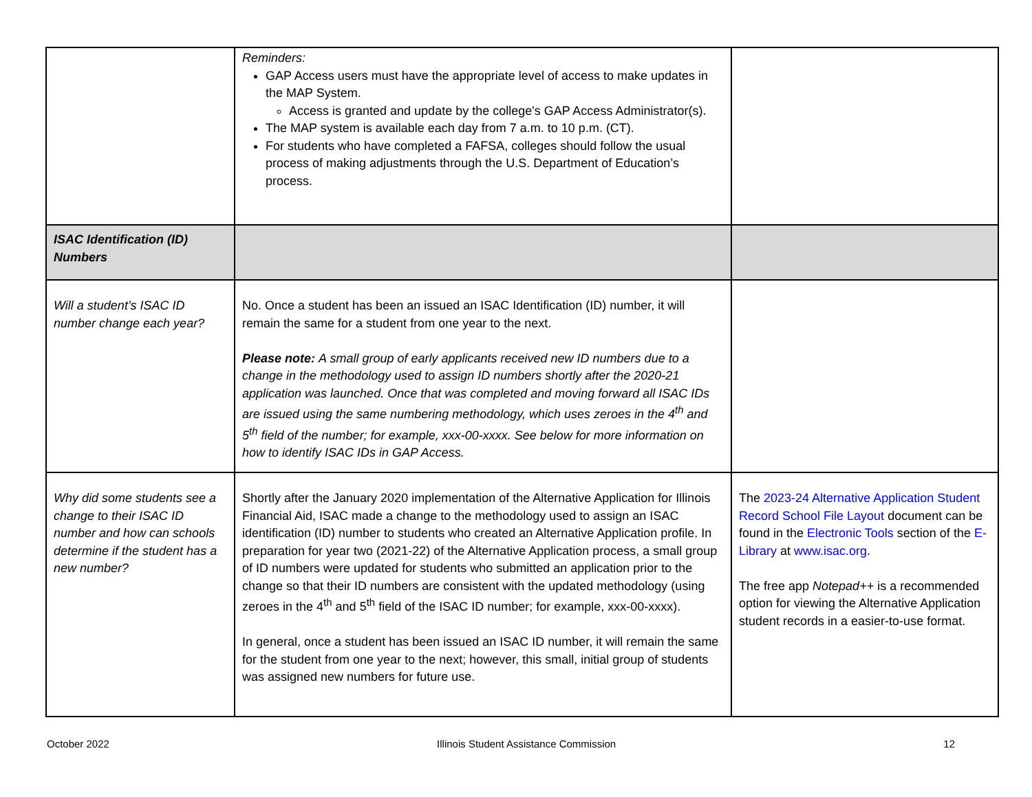| | Reminders: GAP Access users must have the appropriate level of access to make updates in the MAP System. Access is granted and update by the college's GAP Access Administrator(s). The MAP system is available each day from 7 a.m. to 10 p.m. (CT). For students who have completed a FAFSA, colleges should follow the usual process of making adjustments through the U.S. Department of Education’s process. | |
| ISAC Identification (ID) Numbers | | |
| Will a student’s ISAC ID number change each year? | No. Once a student has been an issued an ISAC Identification (ID) number, it will remain the same for a student from one year to the next. Please note: A small group of early applicants received new ID numbers due to a change in the methodology used to assign ID numbers shortly after the 2020-21 application was launched. Once that was completed and moving forward all ISAC IDs are issued using the same numbering methodology, which uses zeroes in the 4<sup>th</sup> and 5<sup>th</sup> field of the number; for example, xxx-00-xxxx. See below for more information on how to identify ISAC IDs in GAP Access. | |
| Why did some students see a change to their ISAC ID number and how can schools determine if the student has a new number? | Shortly after the January 2020 implementation of the Alternative Application for Illinois Financial Aid, ISAC made a change to the methodology used to assign an ISAC identification (ID) number to students who created an Alternative Application profile. In preparation for year two (2021-22) of the Alternative Application process, a small group of ID numbers were updated for students who submitted an application prior to the change so that their ID numbers are consistent with the updated methodology (using zeroes in the 4<sup>th</sup> and 5<sup>th</sup> field of the ISAC ID number; for example, xxx-00-xxxx). In general, once a student has been issued an ISAC ID number, it will remain the same for the student from one year to the next; however, this small, initial group of students was assigned new numbers for future use. | The 2023-24 Alternative Application Student Record School File Layout document can be found in the Electronic Tools section of the E-Library at www.isac.org . The free app Notepad++ is a recommended option for viewing the Alternative Application student records in a easier-to-use format. |
October 2022 Illinois Student Assistance Commission 12